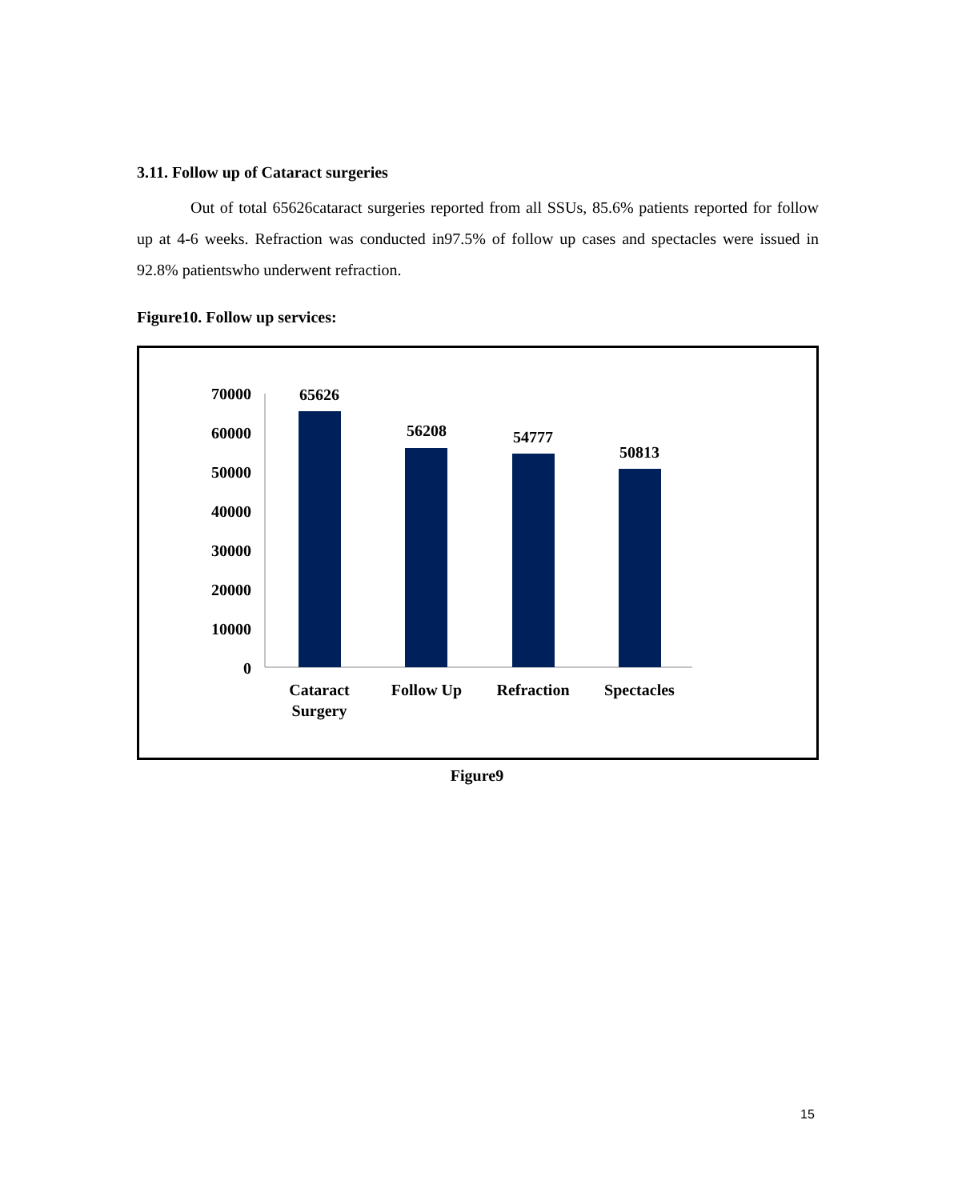3.11. Follow up of Cataract surgeries
Out of total 65626cataract surgeries reported from all SSUs, 85.6% patients reported for follow up at 4-6 weeks. Refraction was conducted in97.5% of follow up cases and spectacles were issued in 92.8% patientswho underwent refraction.
Figure10. Follow up services:
70000
60000
50000
40000
30000
20000
10000
0
65626
56208
54777
50813
Cataract
Surgery
Follow Up
Refraction
Spectacles
Figure9
15